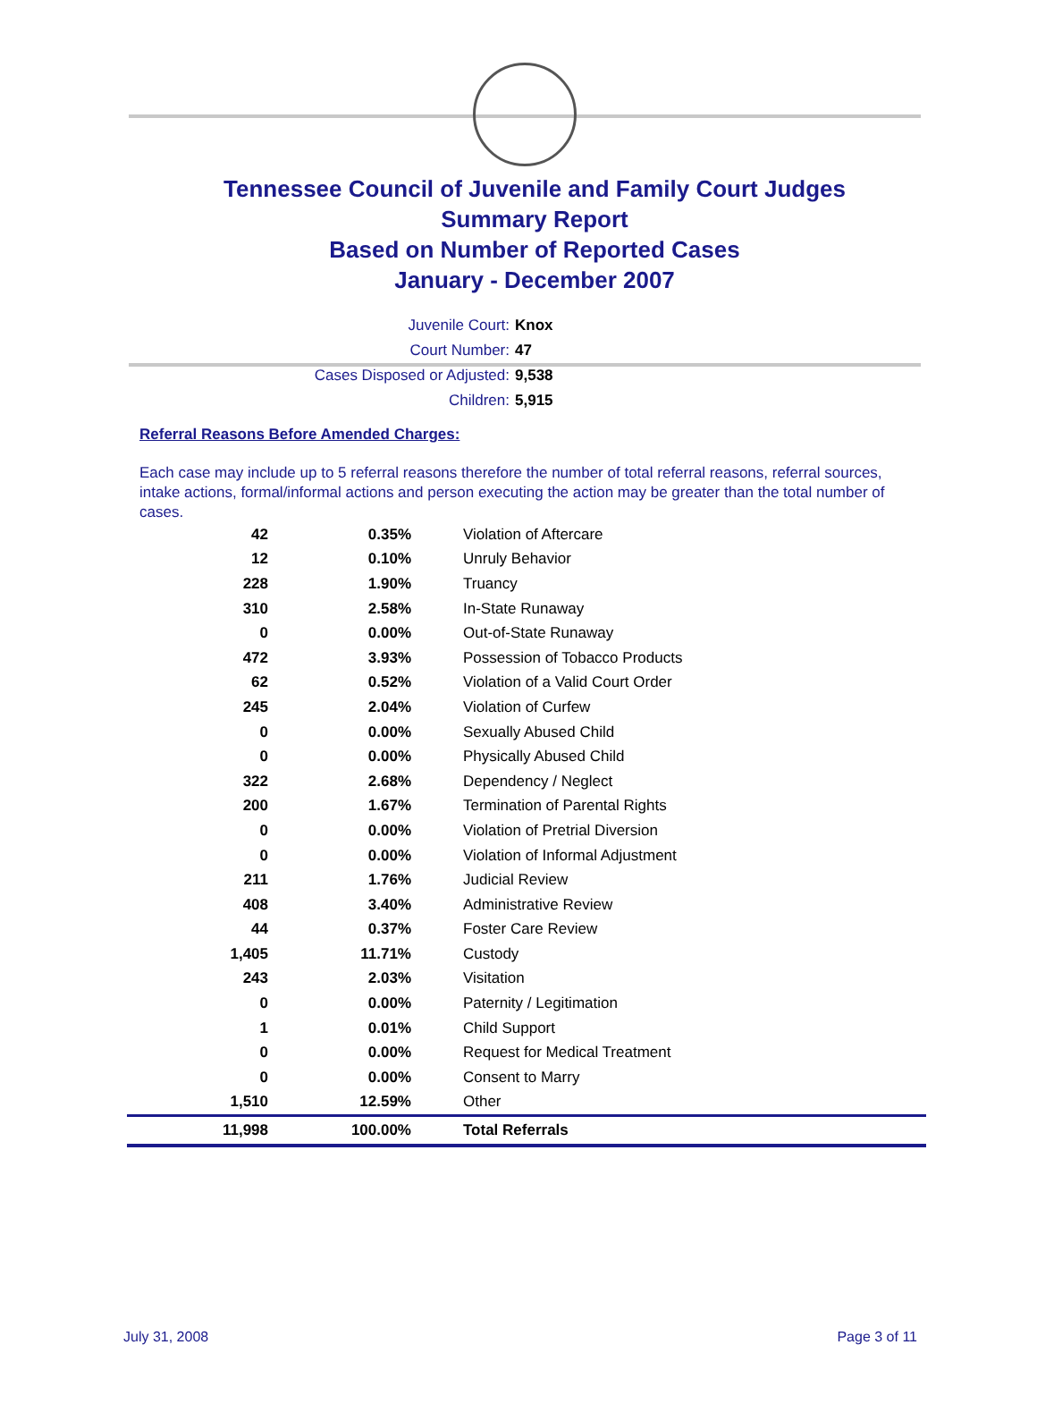Tennessee Council of Juvenile and Family Court Judges
Summary Report
Based on Number of Reported Cases
January - December 2007
Juvenile Court: Knox
Court Number: 47
Cases Disposed or Adjusted: 9,538
Children: 5,915
Referral Reasons Before Amended Charges:
Each case may include up to 5 referral reasons therefore the number of total referral reasons, referral sources, intake actions, formal/informal actions and person executing the action may be greater than the total number of cases.
| 42 | 0.35% | Violation of Aftercare |
| 12 | 0.10% | Unruly Behavior |
| 228 | 1.90% | Truancy |
| 310 | 2.58% | In-State Runaway |
| 0 | 0.00% | Out-of-State Runaway |
| 472 | 3.93% | Possession of Tobacco Products |
| 62 | 0.52% | Violation of a Valid Court Order |
| 245 | 2.04% | Violation of Curfew |
| 0 | 0.00% | Sexually Abused Child |
| 0 | 0.00% | Physically Abused Child |
| 322 | 2.68% | Dependency / Neglect |
| 200 | 1.67% | Termination of Parental Rights |
| 0 | 0.00% | Violation of Pretrial Diversion |
| 0 | 0.00% | Violation of Informal Adjustment |
| 211 | 1.76% | Judicial Review |
| 408 | 3.40% | Administrative Review |
| 44 | 0.37% | Foster Care Review |
| 1,405 | 11.71% | Custody |
| 243 | 2.03% | Visitation |
| 0 | 0.00% | Paternity / Legitimation |
| 1 | 0.01% | Child Support |
| 0 | 0.00% | Request for Medical Treatment |
| 0 | 0.00% | Consent to Marry |
| 1,510 | 12.59% | Other |
| 11,998 | 100.00% | Total Referrals |
July 31, 2008 Page 3 of 11